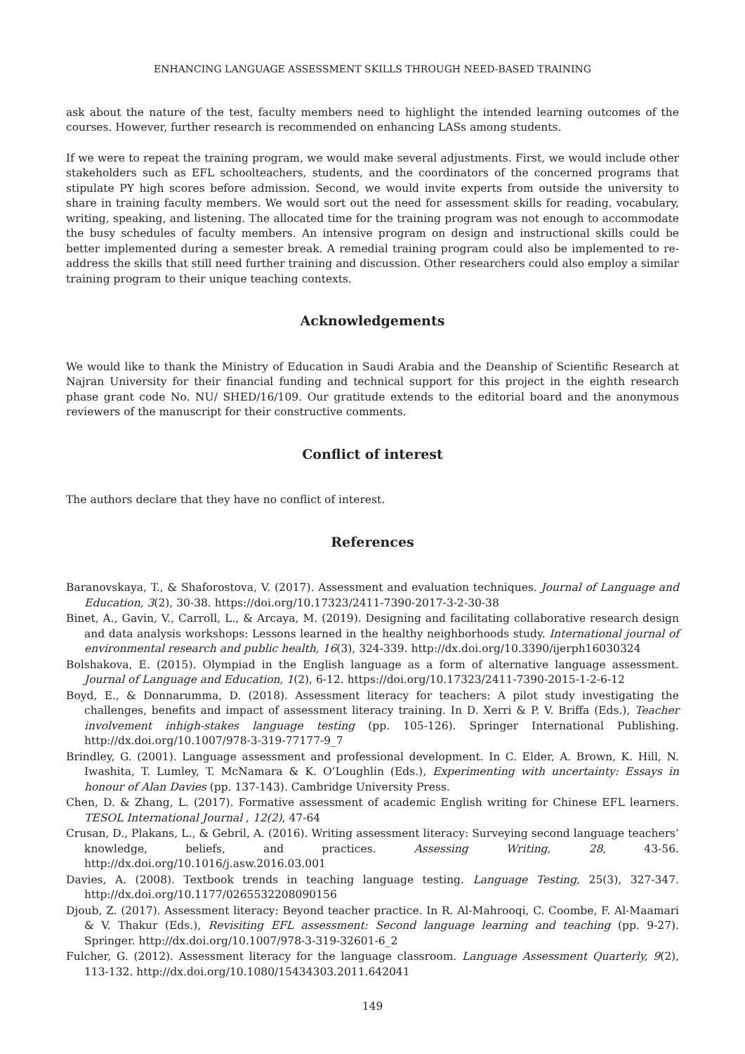ENHANCING LANGUAGE ASSESSMENT SKILLS THROUGH NEED-BASED TRAINING
ask about the nature of the test, faculty members need to highlight the intended learning outcomes of the courses. However, further research is recommended on enhancing LASs among students.
If we were to repeat the training program, we would make several adjustments. First, we would include other stakeholders such as EFL schoolteachers, students, and the coordinators of the concerned programs that stipulate PY high scores before admission. Second, we would invite experts from outside the university to share in training faculty members. We would sort out the need for assessment skills for reading, vocabulary, writing, speaking, and listening. The allocated time for the training program was not enough to accommodate the busy schedules of faculty members. An intensive program on design and instructional skills could be better implemented during a semester break. A remedial training program could also be implemented to re-address the skills that still need further training and discussion. Other researchers could also employ a similar training program to their unique teaching contexts.
Acknowledgements
We would like to thank the Ministry of Education in Saudi Arabia and the Deanship of Scientific Research at Najran University for their financial funding and technical support for this project in the eighth research phase grant code No. NU/ SHED/16/109. Our gratitude extends to the editorial board and the anonymous reviewers of the manuscript for their constructive comments.
Conflict of interest
The authors declare that they have no conflict of interest.
References
Baranovskaya, T., & Shaforostova, V. (2017). Assessment and evaluation techniques. Journal of Language and Education, 3(2), 30-38. https://doi.org/10.17323/2411-7390-2017-3-2-30-38
Binet, A., Gavin, V., Carroll, L., & Arcaya, M. (2019). Designing and facilitating collaborative research design and data analysis workshops: Lessons learned in the healthy neighborhoods study. International journal of environmental research and public health, 16(3), 324-339. http://dx.doi.org/10.3390/ijerph16030324
Bolshakova, E. (2015). Olympiad in the English language as a form of alternative language assessment. Journal of Language and Education, 1(2), 6-12. https://doi.org/10.17323/2411-7390-2015-1-2-6-12
Boyd, E., & Donnarumma, D. (2018). Assessment literacy for teachers: A pilot study investigating the challenges, benefits and impact of assessment literacy training. In D. Xerri & P. V. Briffa (Eds.), Teacher involvement inhigh-stakes language testing (pp. 105-126). Springer International Publishing. http://dx.doi.org/10.1007/978-3-319-77177-9_7
Brindley, G. (2001). Language assessment and professional development. In C. Elder, A. Brown, K. Hill, N. Iwashita, T. Lumley, T. McNamara & K. O’Loughlin (Eds.), Experimenting with uncertainty: Essays in honour of Alan Davies (pp. 137-143). Cambridge University Press.
Chen, D. & Zhang, L. (2017). Formative assessment of academic English writing for Chinese EFL learners. TESOL International Journal , 12(2), 47-64
Crusan, D., Plakans, L., & Gebril, A. (2016). Writing assessment literacy: Surveying second language teachers’ knowledge, beliefs, and practices. Assessing Writing, 28, 43-56. http://dx.doi.org/10.1016/j.asw.2016.03.001
Davies, A. (2008). Textbook trends in teaching language testing. Language Testing, 25(3), 327-347. http://dx.doi.org/10.1177/0265532208090156
Djoub, Z. (2017). Assessment literacy: Beyond teacher practice. In R. Al-Mahrooqi, C. Coombe, F. Al-Maamari & V. Thakur (Eds.), Revisiting EFL assessment: Second language learning and teaching (pp. 9-27). Springer. http://dx.doi.org/10.1007/978-3-319-32601-6_2
Fulcher, G. (2012). Assessment literacy for the language classroom. Language Assessment Quarterly, 9(2), 113-132. http://dx.doi.org/10.1080/15434303.2011.642041
149